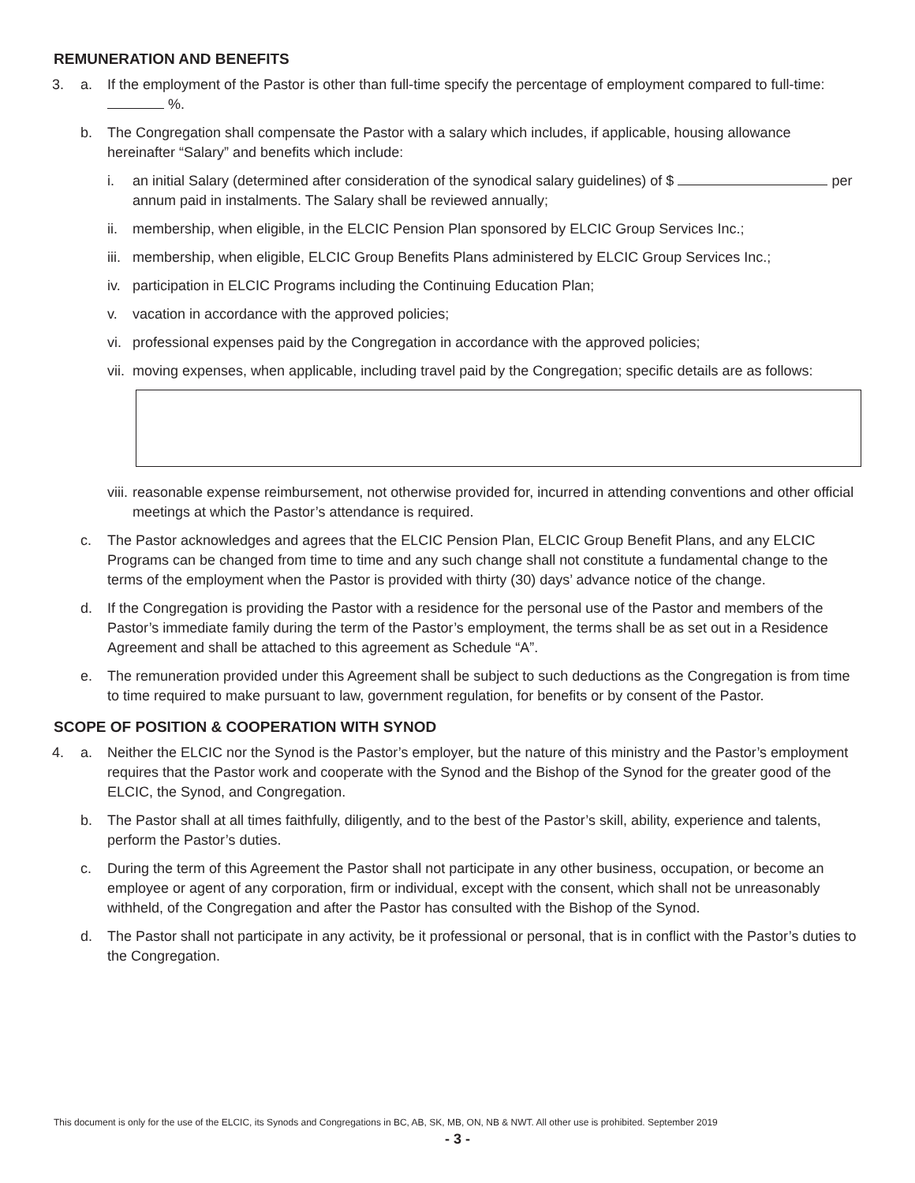REMUNERATION AND BENEFITS
3. a. If the employment of the Pastor is other than full-time specify the percentage of employment compared to full-time: %.
b. The Congregation shall compensate the Pastor with a salary which includes, if applicable, housing allowance hereinafter “Salary” and benefits which include:
i. an initial Salary (determined after consideration of the synodical salary guidelines) of $ per annum paid in instalments. The Salary shall be reviewed annually;
ii. membership, when eligible, in the ELCIC Pension Plan sponsored by ELCIC Group Services Inc.;
iii. membership, when eligible, ELCIC Group Benefits Plans administered by ELCIC Group Services Inc.;
iv. participation in ELCIC Programs including the Continuing Education Plan;
v. vacation in accordance with the approved policies;
vi. professional expenses paid by the Congregation in accordance with the approved policies;
vii. moving expenses, when applicable, including travel paid by the Congregation; specific details are as follows:
viii. reasonable expense reimbursement, not otherwise provided for, incurred in attending conventions and other official meetings at which the Pastor’s attendance is required.
c. The Pastor acknowledges and agrees that the ELCIC Pension Plan, ELCIC Group Benefit Plans, and any ELCIC Programs can be changed from time to time and any such change shall not constitute a fundamental change to the terms of the employment when the Pastor is provided with thirty (30) days’ advance notice of the change.
d. If the Congregation is providing the Pastor with a residence for the personal use of the Pastor and members of the Pastor’s immediate family during the term of the Pastor’s employment, the terms shall be as set out in a Residence Agreement and shall be attached to this agreement as Schedule “A”.
e. The remuneration provided under this Agreement shall be subject to such deductions as the Congregation is from time to time required to make pursuant to law, government regulation, for benefits or by consent of the Pastor.
SCOPE OF POSITION & COOPERATION WITH SYNOD
4. a. Neither the ELCIC nor the Synod is the Pastor’s employer, but the nature of this ministry and the Pastor’s employment requires that the Pastor work and cooperate with the Synod and the Bishop of the Synod for the greater good of the ELCIC, the Synod, and Congregation.
b. The Pastor shall at all times faithfully, diligently, and to the best of the Pastor’s skill, ability, experience and talents, perform the Pastor’s duties.
c. During the term of this Agreement the Pastor shall not participate in any other business, occupation, or become an employee or agent of any corporation, firm or individual, except with the consent, which shall not be unreasonably withheld, of the Congregation and after the Pastor has consulted with the Bishop of the Synod.
d. The Pastor shall not participate in any activity, be it professional or personal, that is in conflict with the Pastor’s duties to the Congregation.
This document is only for the use of the ELCIC, its Synods and Congregations in BC, AB, SK, MB, ON, NB & NWT. All other use is prohibited. September 2019
- 3 -